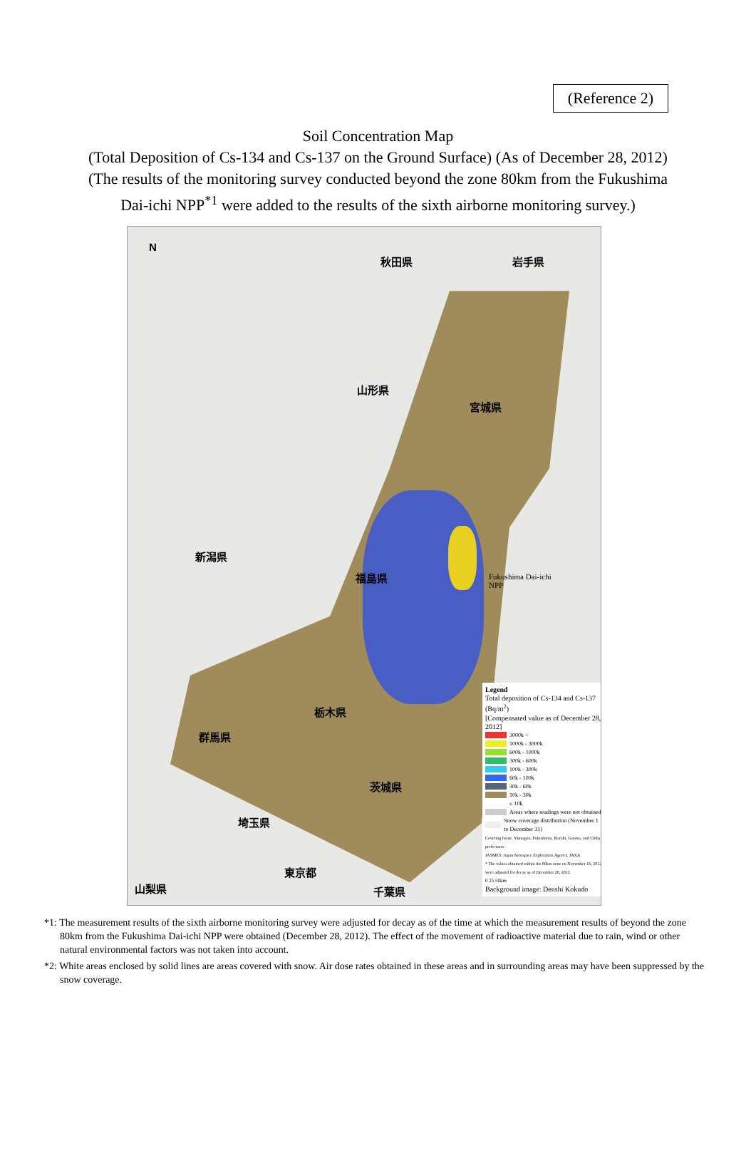(Reference 2)
Soil Concentration Map
(Total Deposition of Cs-134 and Cs-137 on the Ground Surface) (As of December 28, 2012)
(The results of the monitoring survey conducted beyond the zone 80km from the Fukushima
Dai-ichi NPP<sup>*1</sup> were added to the results of the sixth airborne monitoring survey.)
N
秋田県 岩手県
山形県
宮城県
新潟県
福島県
栃木県
群馬県
茨城県
埼玉県
東京都
山梨県 千葉県
Fukushima Dai-ichi
NPP
Legend
Total deposition of Cs-134 and Cs-137 (Bq/m<sup>2</sup>)
[Compensated value as of December 28, 2012]
3000k <
1000k - 3000k
600k - 1000k
300k - 600k
100k - 300k
60k - 100k
30k - 60k
10k - 30k
≤ 10k
Areas where readings were not obtained
Snow coverage distribution (November 1 to December 31)
Covering Iwate, Yamagata, Fukushima, Ibaraki, Gunma, and Chiba prefectures
JASMES: Japan Aerospace Exploration Agency, JAXA
* The values obtained within the 80km zone on November 16, 2012 were adjusted for decay as of December 28, 2012.
0 25 50km
Background image: Denshi Kokudo
*1: The measurement results of the sixth airborne monitoring survey were adjusted for decay as of the time at which the measurement results of beyond the zone 80km from the Fukushima Dai-ichi NPP were obtained (December 28, 2012). The effect of the movement of radioactive material due to rain, wind or other natural environmental factors was not taken into account.
*2: White areas enclosed by solid lines are areas covered with snow. Air dose rates obtained in these areas and in surrounding areas may have been suppressed by the snow coverage.